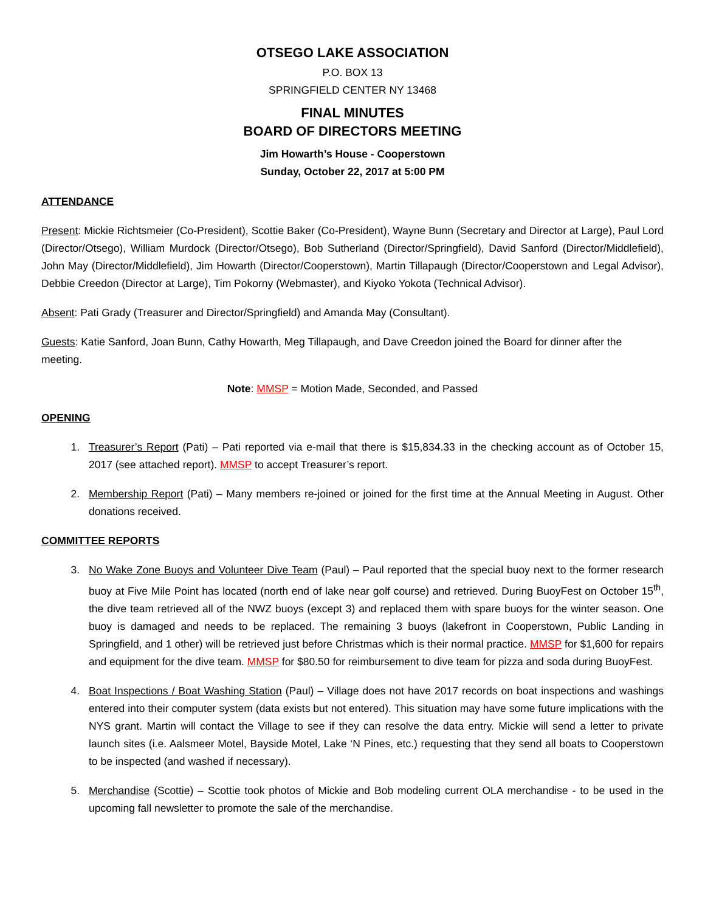OTSEGO LAKE ASSOCIATION
P.O. BOX 13
SPRINGFIELD CENTER NY 13468
FINAL MINUTES
BOARD OF DIRECTORS MEETING
Jim Howarth’s House - Cooperstown
Sunday, October 22, 2017 at 5:00 PM
ATTENDANCE
Present: Mickie Richtsmeier (Co-President), Scottie Baker (Co-President), Wayne Bunn (Secretary and Director at Large), Paul Lord (Director/Otsego), William Murdock (Director/Otsego), Bob Sutherland (Director/Springfield), David Sanford (Director/Middlefield), John May (Director/Middlefield), Jim Howarth (Director/Cooperstown), Martin Tillapaugh (Director/Cooperstown and Legal Advisor), Debbie Creedon (Director at Large), Tim Pokorny (Webmaster), and Kiyoko Yokota (Technical Advisor).
Absent: Pati Grady (Treasurer and Director/Springfield) and Amanda May (Consultant).
Guests: Katie Sanford, Joan Bunn, Cathy Howarth, Meg Tillapaugh, and Dave Creedon joined the Board for dinner after the meeting.
Note: MMSP = Motion Made, Seconded, and Passed
OPENING
1. Treasurer’s Report (Pati) – Pati reported via e-mail that there is $15,834.33 in the checking account as of October 15, 2017 (see attached report). MMSP to accept Treasurer’s report.
2. Membership Report (Pati) – Many members re-joined or joined for the first time at the Annual Meeting in August. Other donations received.
COMMITTEE REPORTS
3. No Wake Zone Buoys and Volunteer Dive Team (Paul) – Paul reported that the special buoy next to the former research buoy at Five Mile Point has located (north end of lake near golf course) and retrieved. During BuoyFest on October 15<sup>th</sup>, the dive team retrieved all of the NWZ buoys (except 3) and replaced them with spare buoys for the winter season. One buoy is damaged and needs to be replaced. The remaining 3 buoys (lakefront in Cooperstown, Public Landing in Springfield, and 1 other) will be retrieved just before Christmas which is their normal practice. MMSP for $1,600 for repairs and equipment for the dive team. MMSP for $80.50 for reimbursement to dive team for pizza and soda during BuoyFest.
4. Boat Inspections / Boat Washing Station (Paul) – Village does not have 2017 records on boat inspections and washings entered into their computer system (data exists but not entered). This situation may have some future implications with the NYS grant. Martin will contact the Village to see if they can resolve the data entry. Mickie will send a letter to private launch sites (i.e. Aalsmeer Motel, Bayside Motel, Lake ‘N Pines, etc.) requesting that they send all boats to Cooperstown to be inspected (and washed if necessary).
5. Merchandise (Scottie) – Scottie took photos of Mickie and Bob modeling current OLA merchandise - to be used in the upcoming fall newsletter to promote the sale of the merchandise.